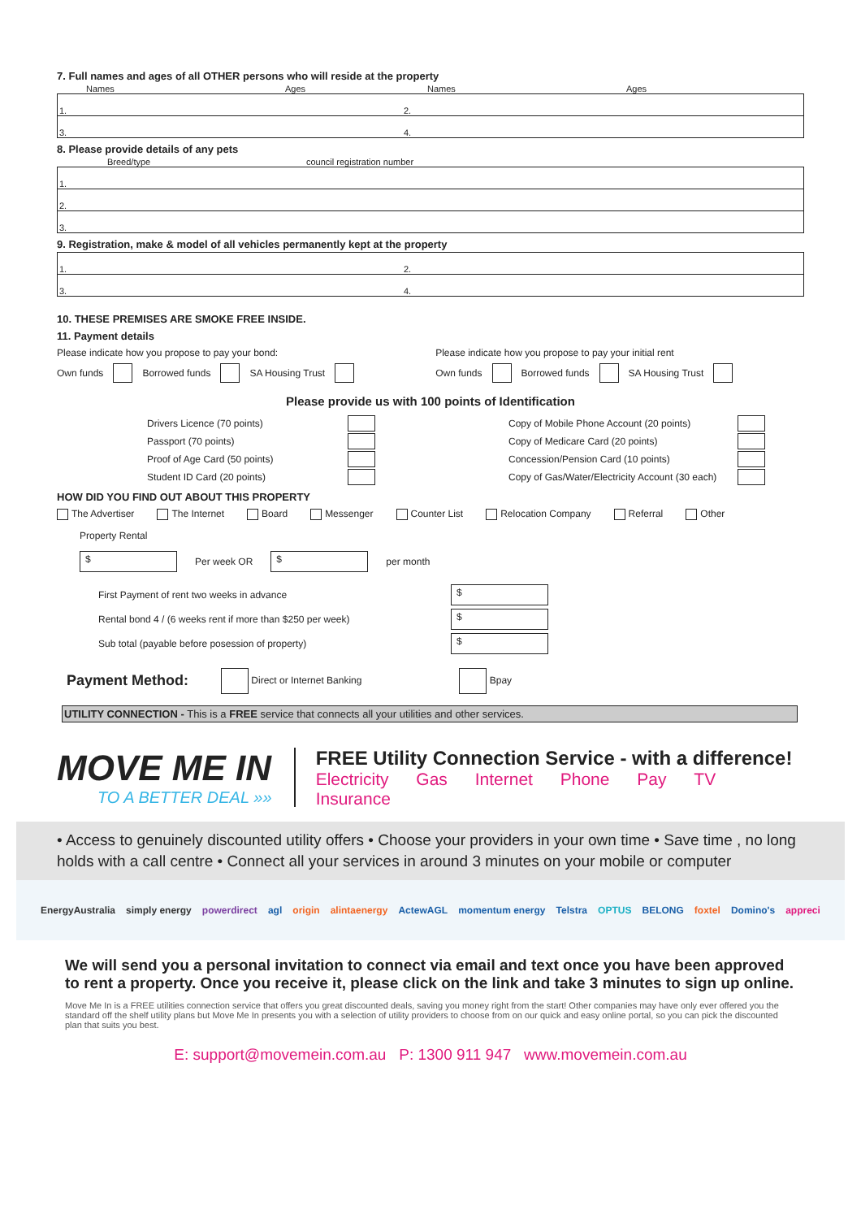7. Full names and ages of all OTHER persons who will reside at the property
Names Ages Names Ages
| 1. | 2. |
| 3. | 4. |
8. Please provide details of any pets
Breed/type council registration number
| 1. |
| 2. |
| 3. |
9. Registration, make & model of all vehicles permanently kept at the property
| 1. | 2. |
| 3. | 4. |
10. THESE PREMISES ARE SMOKE FREE INSIDE.
11. Payment details
Please indicate how you propose to pay your bond:
Own funds Borrowed funds SA Housing Trust
Please indicate how you propose to pay your initial rent
Own funds Borrowed funds SA Housing Trust
Please provide us with 100 points of Identification
| Drivers Licence (70 points) | | | Copy of Mobile Phone Account (20 points) | |
| Passport (70 points) | | | Copy of Medicare Card (20 points) | |
| Proof of Age Card (50 points) | | | Concession/Pension Card (10 points) | |
| Student ID Card (20 points) | | | Copy of Gas/Water/Electricity Account (30 each) | |
HOW DID YOU FIND OUT ABOUT THIS PROPERTY
The Advertiser The Internet Board Messenger Counter List Relocation Company Referral Other
Property Rental
$ Per week OR $ per month
| First Payment of rent two weeks in advance | $ |
| Rental bond 4 / (6 weeks rent if more than $250 per week) | $ |
| Sub total (payable before posession of property) | $ |
Payment Method: Direct or Internet Banking Bpay
UTILITY CONNECTION - This is a FREE service that connects all your utilities and other services.
MOVE ME IN
TO A BETTER DEAL »»
FREE Utility Connection Service - with a difference!
Electricity Gas Internet Phone Pay TV Insurance
• Access to genuinely discounted utility offers • Choose your providers in your own time • Save time , no long holds with a call centre • Connect all your services in around 3 minutes on your mobile or computer
EnergyAustralia simply energy powerdirect agl origin alintaenergy ActewAGL momentum energy Telstra OPTUS BELONG foxtel Domino's appreci
We will send you a personal invitation to connect via email and text once you have been approved to rent a property. Once you receive it, please click on the link and take 3 minutes to sign up online.
Move Me In is a FREE utilities connection service that offers you great discounted deals, saving you money right from the start! Other companies may have only ever offered you the standard off the shelf utility plans but Move Me In presents you with a selection of utility providers to choose from on our quick and easy online portal, so you can pick the discounted plan that suits you best.
E: support@movemein.com.au P: 1300 911 947 www.movemein.com.au